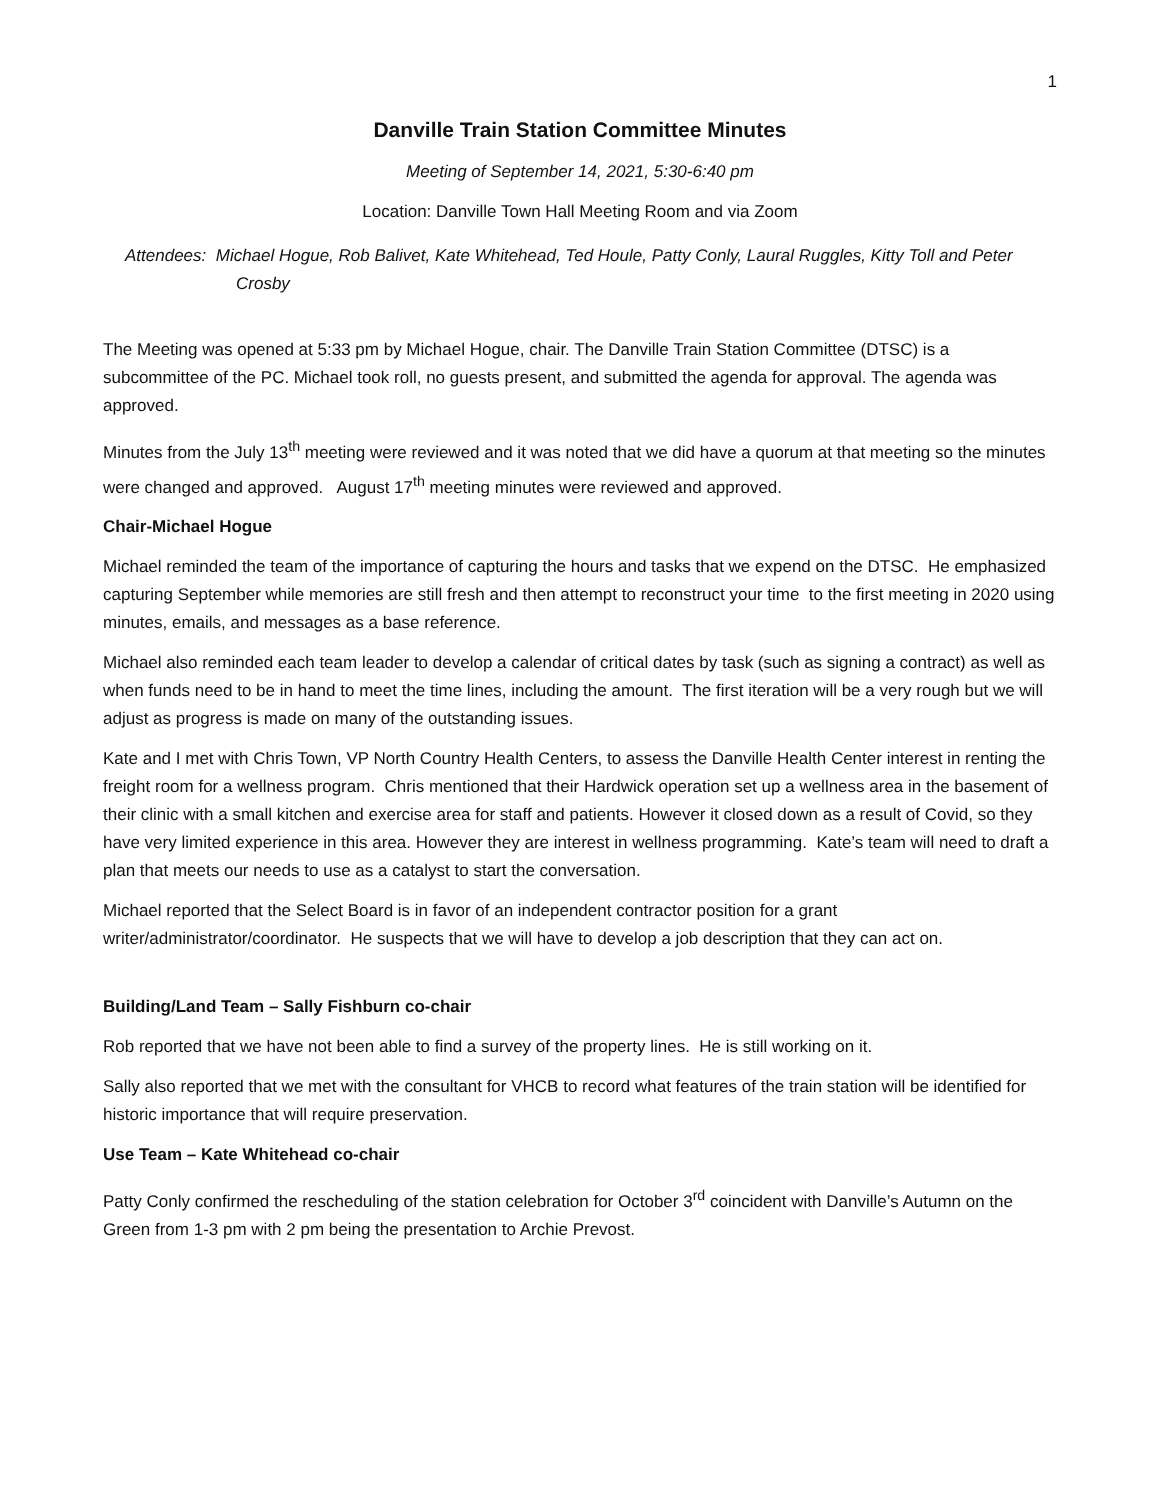1
Danville Train Station Committee Minutes
Meeting of September 14, 2021, 5:30-6:40 pm
Location: Danville Town Hall Meeting Room and via Zoom
Attendees: Michael Hogue, Rob Balivet, Kate Whitehead, Ted Houle, Patty Conly, Laural Ruggles, Kitty Toll and Peter Crosby
The Meeting was opened at 5:33 pm by Michael Hogue, chair. The Danville Train Station Committee (DTSC) is a subcommittee of the PC. Michael took roll, no guests present, and submitted the agenda for approval. The agenda was approved.
Minutes from the July 13<sup>th</sup> meeting were reviewed and it was noted that we did have a quorum at that meeting so the minutes were changed and approved. August 17<sup>th</sup> meeting minutes were reviewed and approved.
Chair-Michael Hogue
Michael reminded the team of the importance of capturing the hours and tasks that we expend on the DTSC. He emphasized capturing September while memories are still fresh and then attempt to reconstruct your time to the first meeting in 2020 using minutes, emails, and messages as a base reference.
Michael also reminded each team leader to develop a calendar of critical dates by task (such as signing a contract) as well as when funds need to be in hand to meet the time lines, including the amount. The first iteration will be a very rough but we will adjust as progress is made on many of the outstanding issues.
Kate and I met with Chris Town, VP North Country Health Centers, to assess the Danville Health Center interest in renting the freight room for a wellness program. Chris mentioned that their Hardwick operation set up a wellness area in the basement of their clinic with a small kitchen and exercise area for staff and patients. However it closed down as a result of Covid, so they have very limited experience in this area. However they are interest in wellness programming. Kate’s team will need to draft a plan that meets our needs to use as a catalyst to start the conversation.
Michael reported that the Select Board is in favor of an independent contractor position for a grant writer/administrator/coordinator. He suspects that we will have to develop a job description that they can act on.
Building/Land Team – Sally Fishburn co-chair
Rob reported that we have not been able to find a survey of the property lines. He is still working on it.
Sally also reported that we met with the consultant for VHCB to record what features of the train station will be identified for historic importance that will require preservation.
Use Team – Kate Whitehead co-chair
Patty Conly confirmed the rescheduling of the station celebration for October 3<sup>rd</sup> coincident with Danville’s Autumn on the Green from 1-3 pm with 2 pm being the presentation to Archie Prevost.